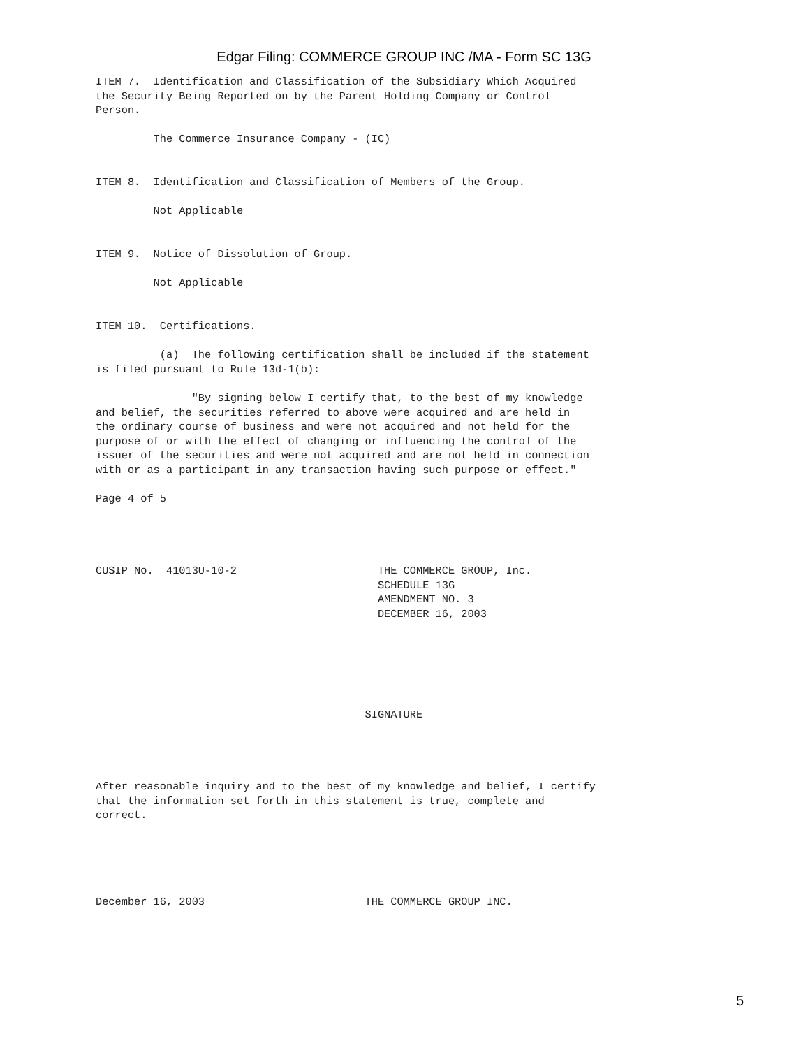Edgar Filing: COMMERCE GROUP INC /MA - Form SC 13G
ITEM 7.  Identification and Classification of the Subsidiary Which Acquired
the Security Being Reported on by the Parent Holding Company or Control
Person.

         The Commerce Insurance Company - (IC)


ITEM 8.  Identification and Classification of Members of the Group.

         Not Applicable


ITEM 9.  Notice of Dissolution of Group.

         Not Applicable


ITEM 10.  Certifications.

          (a)  The following certification shall be included if the statement
is filed pursuant to Rule 13d-1(b):

               "By signing below I certify that, to the best of my knowledge
and belief, the securities referred to above were acquired and are held in
the ordinary course of business and were not acquired and not held for the
purpose of or with the effect of changing or influencing the control of the
issuer of the securities and were not acquired and are not held in connection
with or as a participant in any transaction having such purpose or effect."

Page 4 of 5




CUSIP No.  41013U-10-2                      THE COMMERCE GROUP, Inc.
                                            SCHEDULE 13G
                                            AMENDMENT NO. 3
                                            DECEMBER 16, 2003






                                          SIGNATURE




After reasonable inquiry and to the best of my knowledge and belief, I certify
that the information set forth in this statement is true, complete and
correct.





December 16, 2003                         THE COMMERCE GROUP INC.
5